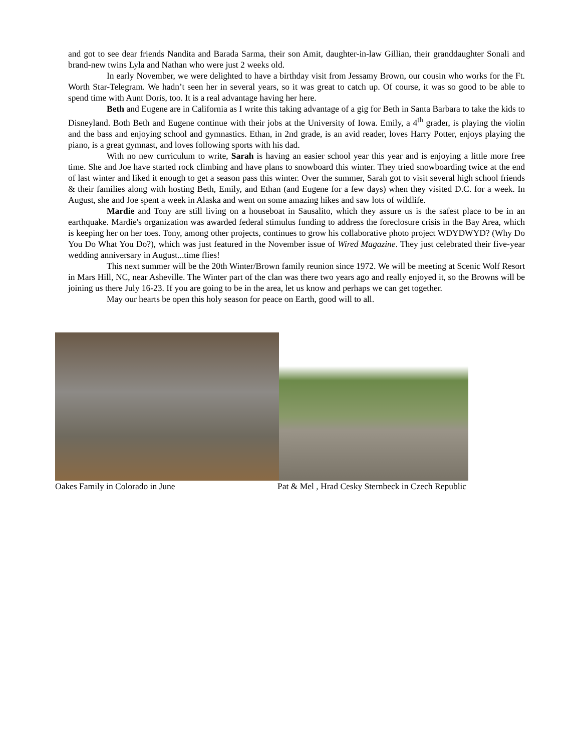and got to see dear friends Nandita and Barada Sarma, their son Amit, daughter-in-law Gillian, their granddaughter Sonali and brand-new twins Lyla and Nathan who were just 2 weeks old.
In early November, we were delighted to have a birthday visit from Jessamy Brown, our cousin who works for the Ft. Worth Star-Telegram. We hadn’t seen her in several years, so it was great to catch up. Of course, it was so good to be able to spend time with Aunt Doris, too. It is a real advantage having her here.
Beth and Eugene are in California as I write this taking advantage of a gig for Beth in Santa Barbara to take the kids to Disneyland. Both Beth and Eugene continue with their jobs at the University of Iowa. Emily, a 4<sup>th</sup> grader, is playing the violin and the bass and enjoying school and gymnastics. Ethan, in 2nd grade, is an avid reader, loves Harry Potter, enjoys playing the piano, is a great gymnast, and loves following sports with his dad.
With no new curriculum to write, Sarah is having an easier school year this year and is enjoying a little more free time. She and Joe have started rock climbing and have plans to snowboard this winter. They tried snowboarding twice at the end of last winter and liked it enough to get a season pass this winter. Over the summer, Sarah got to visit several high school friends & their families along with hosting Beth, Emily, and Ethan (and Eugene for a few days) when they visited D.C. for a week. In August, she and Joe spent a week in Alaska and went on some amazing hikes and saw lots of wildlife.
Mardie and Tony are still living on a houseboat in Sausalito, which they assure us is the safest place to be in an earthquake. Mardie's organization was awarded federal stimulus funding to address the foreclosure crisis in the Bay Area, which is keeping her on her toes. Tony, among other projects, continues to grow his collaborative photo project WDYDWYD? (Why Do You Do What You Do?), which was just featured in the November issue of Wired Magazine. They just celebrated their five-year wedding anniversary in August...time flies!
This next summer will be the 20th Winter/Brown family reunion since 1972. We will be meeting at Scenic Wolf Resort in Mars Hill, NC, near Asheville. The Winter part of the clan was there two years ago and really enjoyed it, so the Browns will be joining us there July 16-23. If you are going to be in the area, let us know and perhaps we can get together.
May our hearts be open this holy season for peace on Earth, good will to all.
Oakes Family in Colorado in June Pat & Mel , Hrad Cesky Sternbeck in Czech Republic